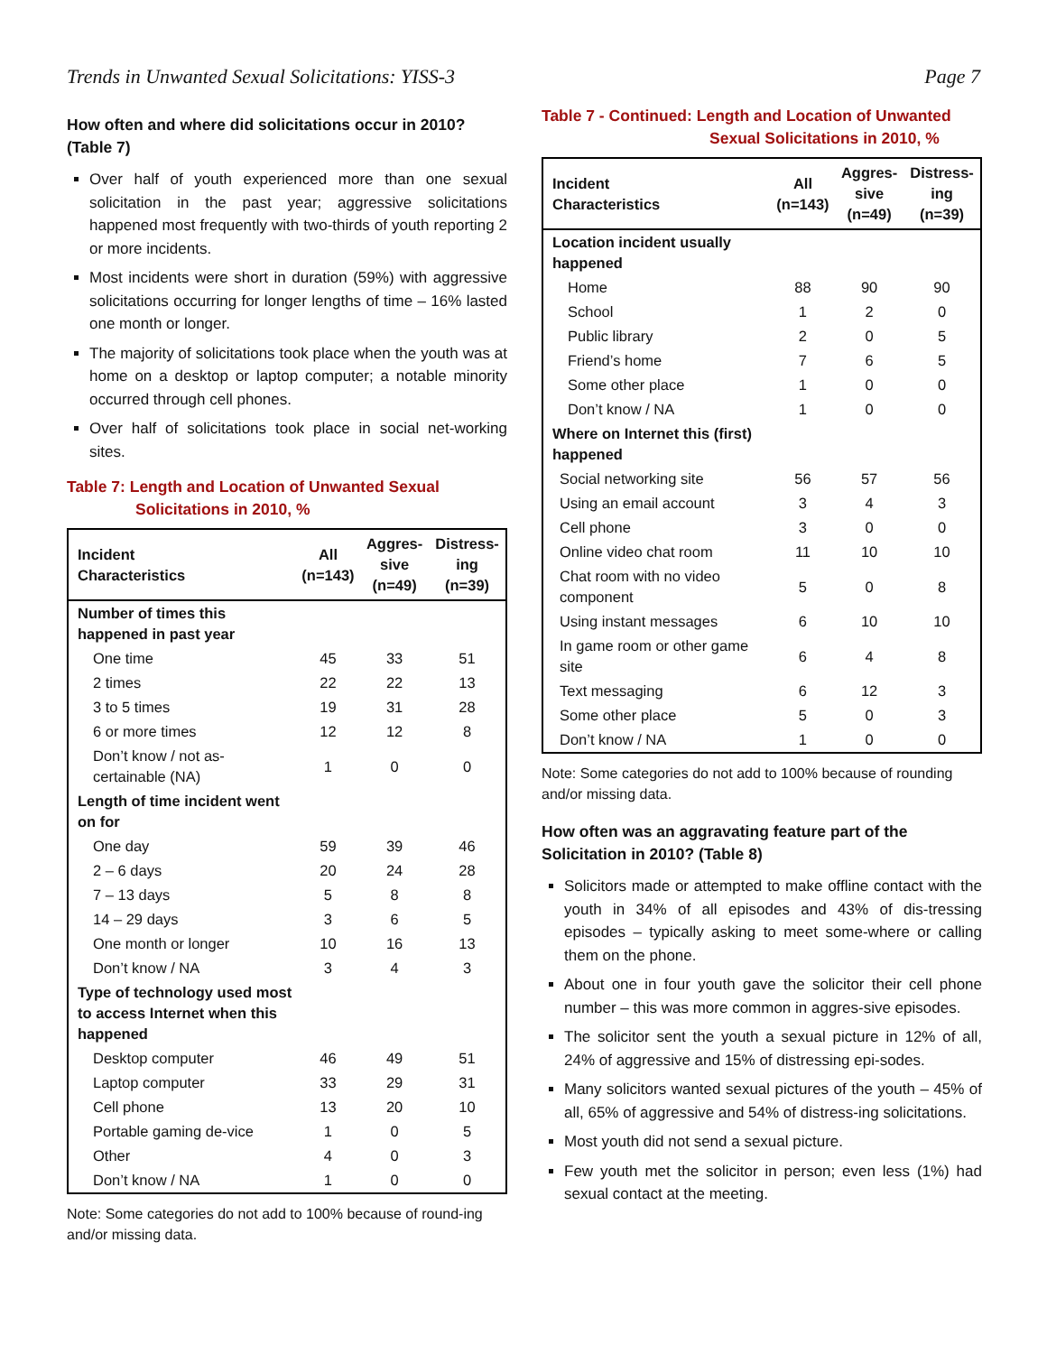Trends in Unwanted Sexual Solicitations: YISS-3 Page 7
How often and where did solicitations occur in 2010? (Table 7)
Over half of youth experienced more than one sexual solicitation in the past year; aggressive solicitations happened most frequently with two-thirds of youth reporting 2 or more incidents.
Most incidents were short in duration (59%) with aggressive solicitations occurring for longer lengths of time – 16% lasted one month or longer.
The majority of solicitations took place when the youth was at home on a desktop or laptop computer; a notable minority occurred through cell phones.
Over half of solicitations took place in social net-working sites.
Table 7: Length and Location of Unwanted Sexual
Solicitations in 2010, %
| Incident Characteristics | All (n=143) | Aggres- sive (n=49) | Distress- ing (n=39) |
| --- | --- | --- | --- |
| Number of times this happened in past year | | | |
| One time | 45 | 33 | 51 |
| 2 times | 22 | 22 | 13 |
| 3 to 5 times | 19 | 31 | 28 |
| 6 or more times | 12 | 12 | 8 |
| Don’t know / not as-certainable (NA) | 1 | 0 | 0 |
| Length of time incident went on for | | | |
| One day | 59 | 39 | 46 |
| 2 – 6 days | 20 | 24 | 28 |
| 7 – 13 days | 5 | 8 | 8 |
| 14 – 29 days | 3 | 6 | 5 |
| One month or longer | 10 | 16 | 13 |
| Don’t know / NA | 3 | 4 | 3 |
| Type of technology used most to access Internet when this happened | | | |
| Desktop computer | 46 | 49 | 51 |
| Laptop computer | 33 | 29 | 31 |
| Cell phone | 13 | 20 | 10 |
| Portable gaming de-vice | 1 | 0 | 5 |
| Other | 4 | 0 | 3 |
| Don’t know / NA | 1 | 0 | 0 |
Note: Some categories do not add to 100% because of round-ing and/or missing data.
Table 7 - Continued: Length and Location of Unwanted
Sexual Solicitations in 2010, %
| Incident Characteristics | All (n=143) | Aggres- sive (n=49) | Distress- ing (n=39) |
| --- | --- | --- | --- |
| Location incident usually happened | | | |
| Home | 88 | 90 | 90 |
| School | 1 | 2 | 0 |
| Public library | 2 | 0 | 5 |
| Friend’s home | 7 | 6 | 5 |
| Some other place | 1 | 0 | 0 |
| Don’t know / NA | 1 | 0 | 0 |
| Where on Internet this (first) happened | | | |
| Social networking site | 56 | 57 | 56 |
| Using an email account | 3 | 4 | 3 |
| Cell phone | 3 | 0 | 0 |
| Online video chat room | 11 | 10 | 10 |
| Chat room with no video component | 5 | 0 | 8 |
| Using instant messages | 6 | 10 | 10 |
| In game room or other game site | 6 | 4 | 8 |
| Text messaging | 6 | 12 | 3 |
| Some other place | 5 | 0 | 3 |
| Don’t know / NA | 1 | 0 | 0 |
Note: Some categories do not add to 100% because of rounding and/or missing data.
How often was an aggravating feature part of the Solicitation in 2010? (Table 8)
Solicitors made or attempted to make offline contact with the youth in 34% of all episodes and 43% of dis-tressing episodes – typically asking to meet some-where or calling them on the phone.
About one in four youth gave the solicitor their cell phone number – this was more common in aggres-sive episodes.
The solicitor sent the youth a sexual picture in 12% of all, 24% of aggressive and 15% of distressing epi-sodes.
Many solicitors wanted sexual pictures of the youth – 45% of all, 65% of aggressive and 54% of distress-ing solicitations.
Most youth did not send a sexual picture.
Few youth met the solicitor in person; even less (1%) had sexual contact at the meeting.